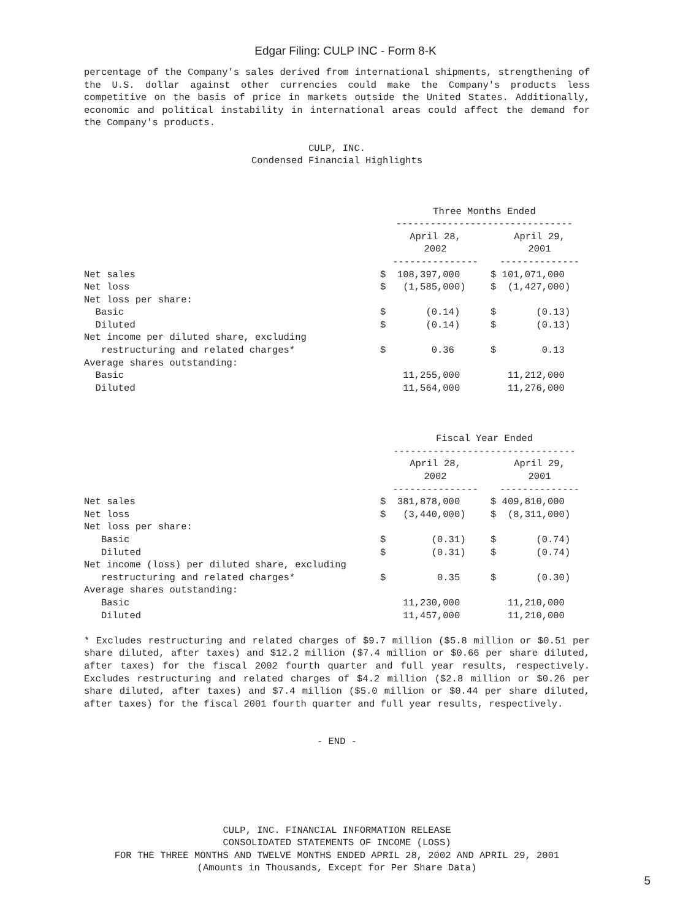Edgar Filing: CULP INC - Form 8-K
percentage of the Company's sales derived from international shipments, strengthening of the U.S. dollar against other currencies could make the Company's products less competitive on the basis of price in markets outside the United States. Additionally, economic and political instability in international areas could affect the demand for the Company's products.
CULP, INC.
Condensed Financial Highlights
| | Three Months Ended ------------------------------- | |
| | April 28, 2002 --------------- | April 29, 2001 -------------- |
| Net sales | $ 108,397,000 | $ 101,071,000 |
| Net loss | $ (1,585,000) | $ (1,427,000) |
| Net loss per share: | | |
| Basic | $ (0.14) | $ (0.13) |
| Diluted | $ (0.14) | $ (0.13) |
| Net income per diluted share, excluding restructuring and related charges* | $ 0.36 | $ 0.13 |
| Average shares outstanding: | | |
| Basic | 11,255,000 | 11,212,000 |
| Diluted | 11,564,000 | 11,276,000 |
| | Fiscal Year Ended -------------------------------- | |
| | April 28, 2002 --------------- | April 29, 2001 -------------- |
| Net sales | $ 381,878,000 | $ 409,810,000 |
| Net loss | $ (3,440,000) | $ (8,311,000) |
| Net loss per share: | | |
| Basic | $ (0.31) | $ (0.74) |
| Diluted | $ (0.31) | $ (0.74) |
| Net income (loss) per diluted share, excluding restructuring and related charges* | $ 0.35 | $ (0.30) |
| Average shares outstanding: | | |
| Basic | 11,230,000 | 11,210,000 |
| Diluted | 11,457,000 | 11,210,000 |
* Excludes restructuring and related charges of $9.7 million ($5.8 million or $0.51 per share diluted, after taxes) and $12.2 million ($7.4 million or $0.66 per share diluted, after taxes) for the fiscal 2002 fourth quarter and full year results, respectively. Excludes restructuring and related charges of $4.2 million ($2.8 million or $0.26 per share diluted, after taxes) and $7.4 million ($5.0 million or $0.44 per share diluted, after taxes) for the fiscal 2001 fourth quarter and full year results, respectively.
- END -
CULP, INC. FINANCIAL INFORMATION RELEASE
CONSOLIDATED STATEMENTS OF INCOME (LOSS)
FOR THE THREE MONTHS AND TWELVE MONTHS ENDED APRIL 28, 2002 AND APRIL 29, 2001
(Amounts in Thousands, Except for Per Share Data)
5